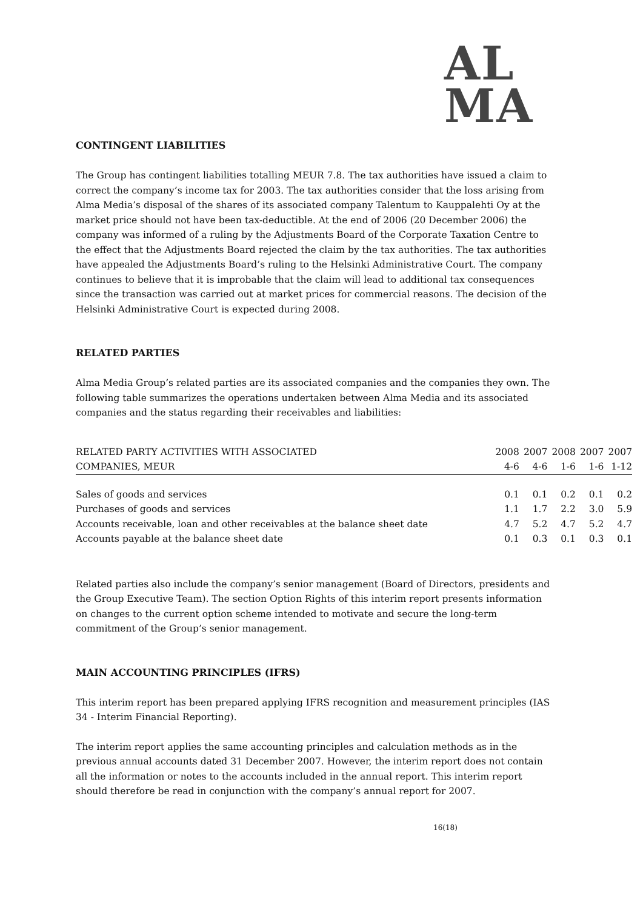AL
MA
CONTINGENT LIABILITIES
The Group has contingent liabilities totalling MEUR 7.8. The tax authorities have issued a claim to correct the company’s income tax for 2003. The tax authorities consider that the loss arising from Alma Media’s disposal of the shares of its associated company Talentum to Kauppalehti Oy at the market price should not have been tax-deductible. At the end of 2006 (20 December 2006) the company was informed of a ruling by the Adjustments Board of the Corporate Taxation Centre to the effect that the Adjustments Board rejected the claim by the tax authorities. The tax authorities have appealed the Adjustments Board’s ruling to the Helsinki Administrative Court. The company continues to believe that it is improbable that the claim will lead to additional tax consequences since the transaction was carried out at market prices for commercial reasons. The decision of the Helsinki Administrative Court is expected during 2008.
RELATED PARTIES
Alma Media Group’s related parties are its associated companies and the companies they own. The following table summarizes the operations undertaken between Alma Media and its associated companies and the status regarding their receivables and liabilities:
| RELATED PARTY ACTIVITIES WITH ASSOCIATED COMPANIES, MEUR | 2008 4-6 | 2007 4-6 | 2008 1-6 | 2007 1-6 | 2007 1-12 |
| --- | --- | --- | --- | --- | --- |
| Sales of goods and services | 0.1 | 0.1 | 0.2 | 0.1 | 0.2 |
| Purchases of goods and services | 1.1 | 1.7 | 2.2 | 3.0 | 5.9 |
| Accounts receivable, loan and other receivables at the balance sheet date | 4.7 | 5.2 | 4.7 | 5.2 | 4.7 |
| Accounts payable at the balance sheet date | 0.1 | 0.3 | 0.1 | 0.3 | 0.1 |
Related parties also include the company’s senior management (Board of Directors, presidents and the Group Executive Team). The section Option Rights of this interim report presents information on changes to the current option scheme intended to motivate and secure the long-term commitment of the Group’s senior management.
MAIN ACCOUNTING PRINCIPLES (IFRS)
This interim report has been prepared applying IFRS recognition and measurement principles (IAS 34 - Interim Financial Reporting).
The interim report applies the same accounting principles and calculation methods as in the previous annual accounts dated 31 December 2007. However, the interim report does not contain all the information or notes to the accounts included in the annual report. This interim report should therefore be read in conjunction with the company’s annual report for 2007.
16(18)